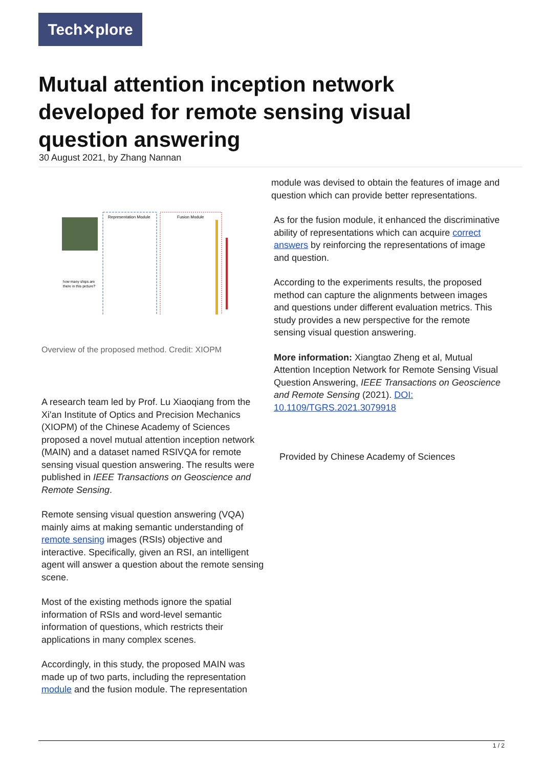Tech✕plore
Mutual attention inception network developed for remote sensing visual question answering
30 August 2021, by Zhang Nannan
Representation Module
Fusion Module
how many ships are
there in this picture?
Overview of the proposed method. Credit: XIOPM
A research team led by Prof. Lu Xiaoqiang from the Xi'an Institute of Optics and Precision Mechanics (XIOPM) of the Chinese Academy of Sciences proposed a novel mutual attention inception network (MAIN) and a dataset named RSIVQA for remote sensing visual question answering. The results were published in IEEE Transactions on Geoscience and Remote Sensing.
Remote sensing visual question answering (VQA) mainly aims at making semantic understanding of remote sensing images (RSIs) objective and interactive. Specifically, given an RSI, an intelligent agent will answer a question about the remote sensing scene.
Most of the existing methods ignore the spatial information of RSIs and word-level semantic information of questions, which restricts their applications in many complex scenes.
Accordingly, in this study, the proposed MAIN was made up of two parts, including the representation module and the fusion module. The representation
module was devised to obtain the features of image and question which can provide better representations.
As for the fusion module, it enhanced the discriminative ability of representations which can acquire correct answers by reinforcing the representations of image and question.
According to the experiments results, the proposed method can capture the alignments between images and questions under different evaluation metrics. This study provides a new perspective for the remote sensing visual question answering.
More information: Xiangtao Zheng et al, Mutual Attention Inception Network for Remote Sensing Visual Question Answering, IEEE Transactions on Geoscience and Remote Sensing (2021). DOI: 10.1109/TGRS.2021.3079918
Provided by Chinese Academy of Sciences
1 / 2